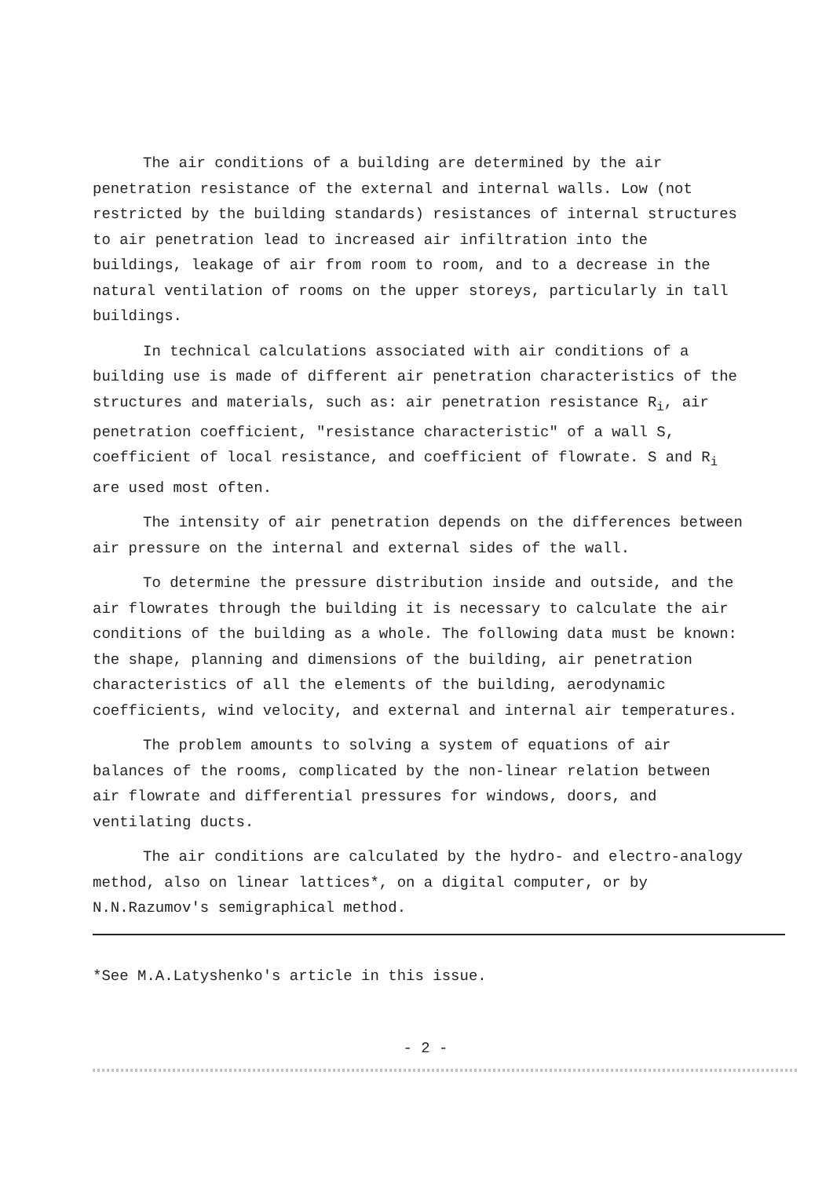The air conditions of a building are determined by the air penetration resistance of the external and internal walls. Low (not restricted by the building standards) resistances of internal structures to air penetration lead to increased air infiltration into the buildings, leakage of air from room to room, and to a decrease in the natural ventilation of rooms on the upper storeys, particularly in tall buildings.
In technical calculations associated with air conditions of a building use is made of different air penetration characteristics of the structures and materials, such as: air penetration resistance R<sub>i</sub>, air penetration coefficient, "resistance characteristic" of a wall S, coefficient of local resistance, and coefficient of flowrate. S and R<sub>i</sub> are used most often.
The intensity of air penetration depends on the differences between air pressure on the internal and external sides of the wall.
To determine the pressure distribution inside and outside, and the air flowrates through the building it is necessary to calculate the air conditions of the building as a whole. The following data must be known: the shape, planning and dimensions of the building, air penetration characteristics of all the elements of the building, aerodynamic coefficients, wind velocity, and external and internal air temperatures.
The problem amounts to solving a system of equations of air balances of the rooms, complicated by the non-linear relation between air flowrate and differential pressures for windows, doors, and ventilating ducts.
The air conditions are calculated by the hydro- and electro-analogy method, also on linear lattices*, on a digital computer, or by N.N.Razumov's semigraphical method.
*See M.A.Latyshenko's article in this issue.
- 2 -